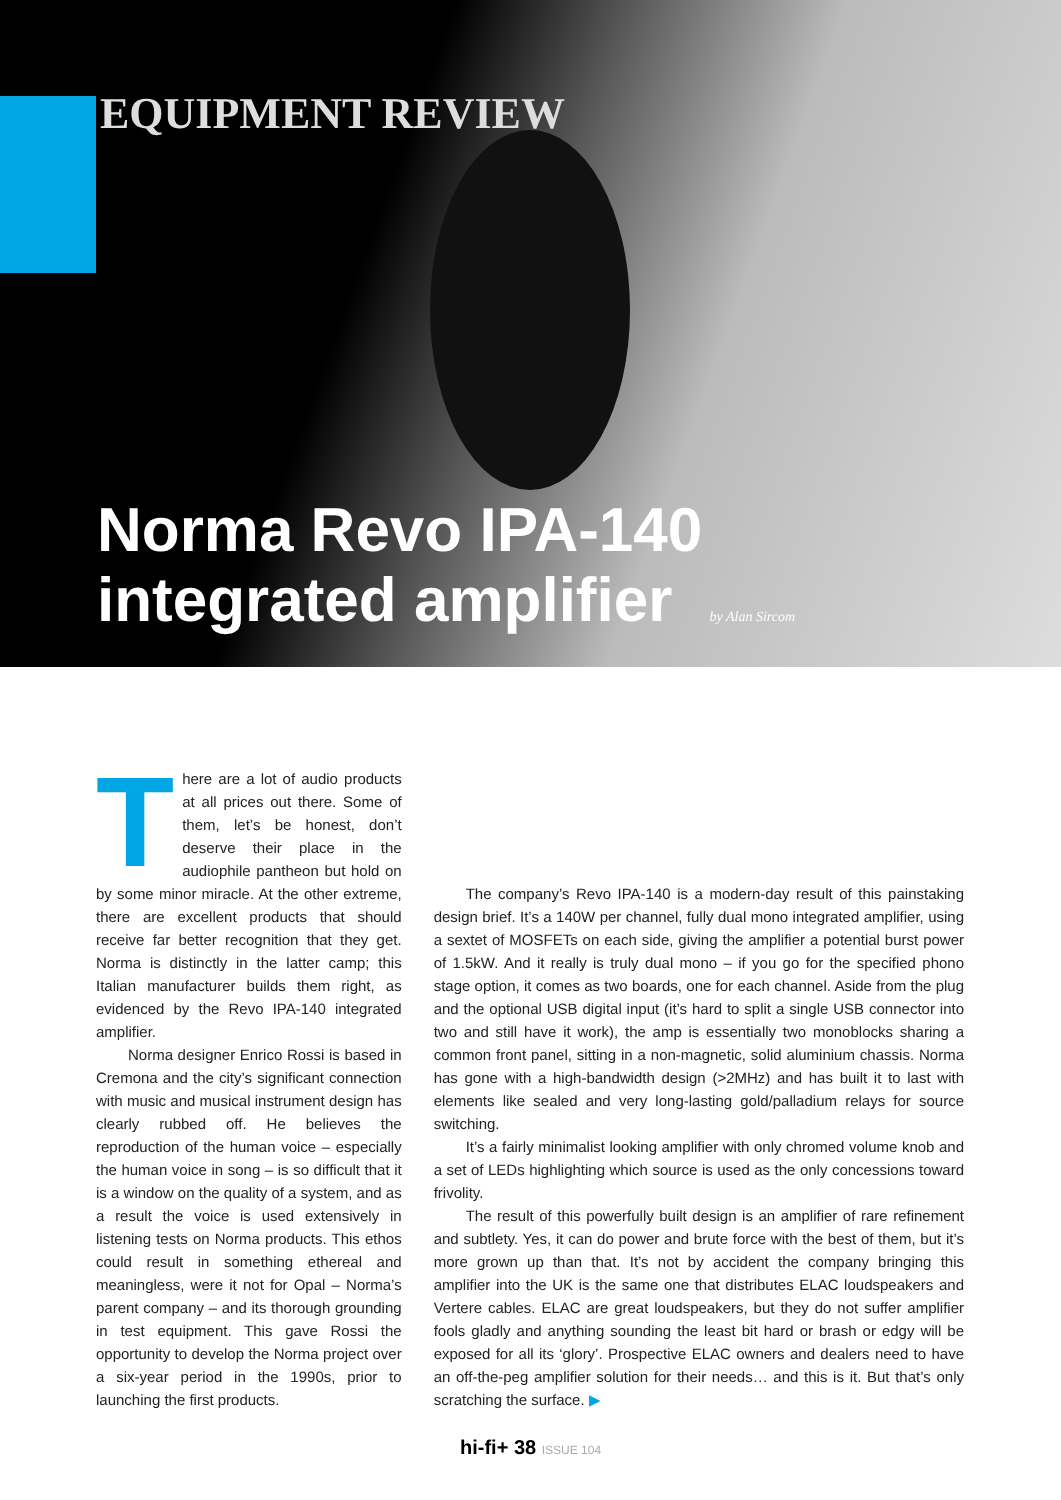EQUIPMENT REVIEW
Norma Revo IPA-140
integrated amplifier by Alan Sircom
There are a lot of audio products at all prices out there. Some of them, let’s be honest, don’t deserve their place in the audiophile pantheon but hold on by some minor miracle. At the other extreme, there are excellent products that should receive far better recognition that they get. Norma is distinctly in the latter camp; this Italian manufacturer builds them right, as evidenced by the Revo IPA-140 integrated amplifier.
Norma designer Enrico Rossi is based in Cremona and the city’s significant connection with music and musical instrument design has clearly rubbed off. He believes the reproduction of the human voice – especially the human voice in song – is so difficult that it is a window on the quality of a system, and as a result the voice is used extensively in listening tests on Norma products. This ethos could result in something ethereal and meaningless, were it not for Opal – Norma’s parent company – and its thorough grounding in test equipment. This gave Rossi the opportunity to develop the Norma project over a six-year period in the 1990s, prior to launching the first products.
The company’s Revo IPA-140 is a modern-day result of this painstaking design brief. It’s a 140W per channel, fully dual mono integrated amplifier, using a sextet of MOSFETs on each side, giving the amplifier a potential burst power of 1.5kW. And it really is truly dual mono – if you go for the specified phono stage option, it comes as two boards, one for each channel. Aside from the plug and the optional USB digital input (it’s hard to split a single USB connector into two and still have it work), the amp is essentially two monoblocks sharing a common front panel, sitting in a non-magnetic, solid aluminium chassis. Norma has gone with a high-bandwidth design (>2MHz) and has built it to last with elements like sealed and very long-lasting gold/palladium relays for source switching.
It’s a fairly minimalist looking amplifier with only chromed volume knob and a set of LEDs highlighting which source is used as the only concessions toward frivolity.
The result of this powerfully built design is an amplifier of rare refinement and subtlety. Yes, it can do power and brute force with the best of them, but it’s more grown up than that. It’s not by accident the company bringing this amplifier into the UK is the same one that distributes ELAC loudspeakers and Vertere cables. ELAC are great loudspeakers, but they do not suffer amplifier fools gladly and anything sounding the least bit hard or brash or edgy will be exposed for all its ‘glory’. Prospective ELAC owners and dealers need to have an off-the-peg amplifier solution for their needs… and this is it. But that’s only scratching the surface. ▶
hi-fi+ 38 ISSUE 104